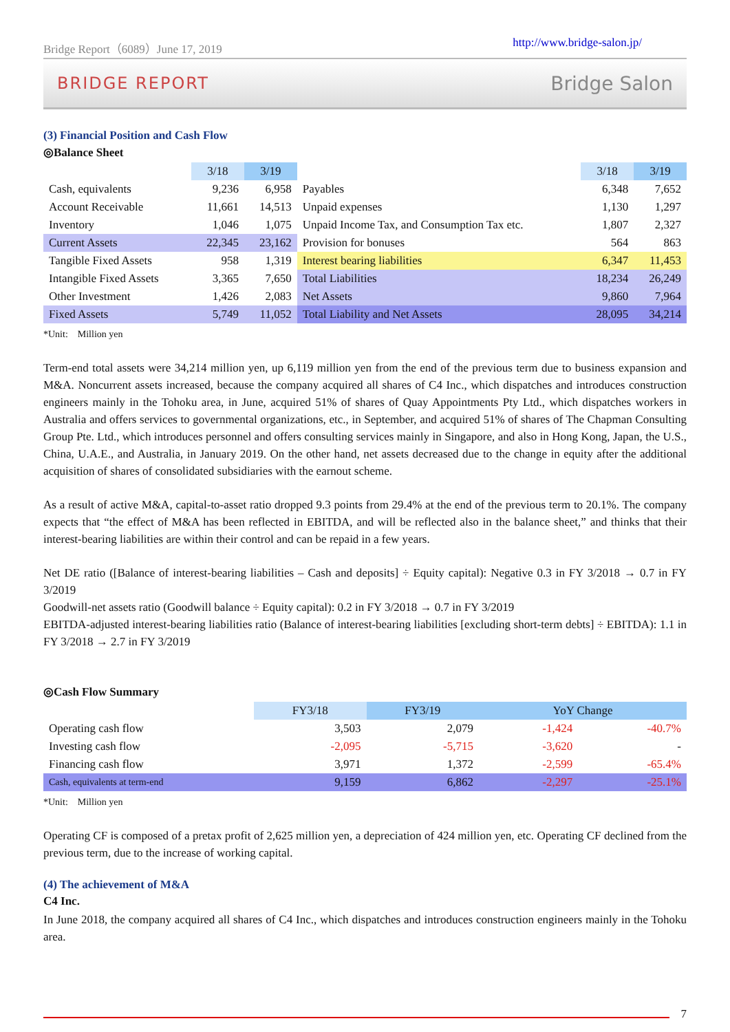Bridge Report（6089）June 17, 2019 http://www.bridge-salon.jp/
BRIDGE REPORT Bridge Salon
(3) Financial Position and Cash Flow
◎Balance Sheet
| | 3/18 | 3/19 | | 3/18 | 3/19 |
| --- | --- | --- | --- | --- | --- |
| Cash, equivalents | 9,236 | 6,958 | Payables | 6,348 | 7,652 |
| Account Receivable | 11,661 | 14,513 | Unpaid expenses | 1,130 | 1,297 |
| Inventory | 1,046 | 1,075 | Unpaid Income Tax, and Consumption Tax etc. | 1,807 | 2,327 |
| Current Assets | 22,345 | 23,162 | Provision for bonuses | 564 | 863 |
| Tangible Fixed Assets | 958 | 1,319 | Interest bearing liabilities | 6,347 | 11,453 |
| Intangible Fixed Assets | 3,365 | 7,650 | Total Liabilities | 18,234 | 26,249 |
| Other Investment | 1,426 | 2,083 | Net Assets | 9,860 | 7,964 |
| Fixed Assets | 5,749 | 11,052 | Total Liability and Net Assets | 28,095 | 34,214 |
*Unit:　Million yen
Term-end total assets were 34,214 million yen, up 6,119 million yen from the end of the previous term due to business expansion and M&A. Noncurrent assets increased, because the company acquired all shares of C4 Inc., which dispatches and introduces construction engineers mainly in the Tohoku area, in June, acquired 51% of shares of Quay Appointments Pty Ltd., which dispatches workers in Australia and offers services to governmental organizations, etc., in September, and acquired 51% of shares of The Chapman Consulting Group Pte. Ltd., which introduces personnel and offers consulting services mainly in Singapore, and also in Hong Kong, Japan, the U.S., China, U.A.E., and Australia, in January 2019. On the other hand, net assets decreased due to the change in equity after the additional acquisition of shares of consolidated subsidiaries with the earnout scheme.
As a result of active M&A, capital-to-asset ratio dropped 9.3 points from 29.4% at the end of the previous term to 20.1%. The company expects that “the effect of M&A has been reflected in EBITDA, and will be reflected also in the balance sheet,” and thinks that their interest-bearing liabilities are within their control and can be repaid in a few years.
Net DE ratio ([Balance of interest-bearing liabilities – Cash and deposits] ÷ Equity capital): Negative 0.3 in FY 3/2018 → 0.7 in FY 3/2019
Goodwill-net assets ratio (Goodwill balance ÷ Equity capital): 0.2 in FY 3/2018 → 0.7 in FY 3/2019
EBITDA-adjusted interest-bearing liabilities ratio (Balance of interest-bearing liabilities [excluding short-term debts] ÷ EBITDA): 1.1 in FY 3/2018 → 2.7 in FY 3/2019
◎Cash Flow Summary
| | FY3/18 | FY3/19 | YoY Change | |
| --- | --- | --- | --- | --- |
| Operating cash flow | 3,503 | 2,079 | -1,424 | -40.7% |
| Investing cash flow | -2,095 | -5,715 | -3,620 | - |
| Financing cash flow | 3,971 | 1,372 | -2,599 | -65.4% |
| Cash, equivalents at term-end | 9,159 | 6,862 | -2,297 | -25.1% |
*Unit:　Million yen
Operating CF is composed of a pretax profit of 2,625 million yen, a depreciation of 424 million yen, etc. Operating CF declined from the previous term, due to the increase of working capital.
(4) The achievement of M&A
C4 Inc.
In June 2018, the company acquired all shares of C4 Inc., which dispatches and introduces construction engineers mainly in the Tohoku area.
7